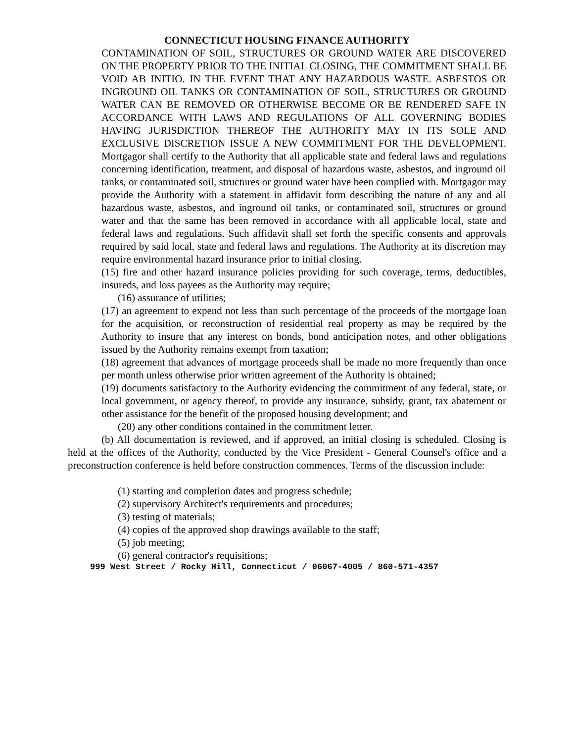CONNECTICUT HOUSING FINANCE AUTHORITY
CONTAMINATION OF SOIL, STRUCTURES OR GROUND WATER ARE DISCOVERED ON THE PROPERTY PRIOR TO THE INITIAL CLOSING, THE COMMITMENT SHALL BE VOID AB INITIO. IN THE EVENT THAT ANY HAZARDOUS WASTE. ASBESTOS OR INGROUND OIL TANKS OR CONTAMINATION OF SOIL, STRUCTURES OR GROUND WATER CAN BE REMOVED OR OTHERWISE BECOME OR BE RENDERED SAFE IN ACCORDANCE WITH LAWS AND REGULATIONS OF ALL GOVERNING BODIES HAVING JURISDICTION THEREOF THE AUTHORITY MAY IN ITS SOLE AND EXCLUSIVE DISCRETION ISSUE A NEW COMMITMENT FOR THE DEVELOPMENT. Mortgagor shall certify to the Authority that all applicable state and federal laws and regulations concerning identification, treatment, and disposal of hazardous waste, asbestos, and inground oil tanks, or contaminated soil, structures or ground water have been complied with. Mortgagor may provide the Authority with a statement in affidavit form describing the nature of any and all hazardous waste, asbestos, and inground oil tanks, or contaminated soil, structures or ground water and that the same has been removed in accordance with all applicable local, state and federal laws and regulations. Such affidavit shall set forth the specific consents and approvals required by said local, state and federal laws and regulations. The Authority at its discretion may require environmental hazard insurance prior to initial closing.
(15) fire and other hazard insurance policies providing for such coverage, terms, deductibles, insureds, and loss payees as the Authority may require;
(16) assurance of utilities;
(17) an agreement to expend not less than such percentage of the proceeds of the mortgage loan for the acquisition, or reconstruction of residential real property as may be required by the Authority to insure that any interest on bonds, bond anticipation notes, and other obligations issued by the Authority remains exempt from taxation;
(18) agreement that advances of mortgage proceeds shall be made no more frequently than once per month unless otherwise prior written agreement of the Authority is obtained;
(19) documents satisfactory to the Authority evidencing the commitment of any federal, state, or local government, or agency thereof, to provide any insurance, subsidy, grant, tax abatement or other assistance for the benefit of the proposed housing development; and
(20) any other conditions contained in the commitment letter.
(b) All documentation is reviewed, and if approved, an initial closing is scheduled. Closing is held at the offices of the Authority, conducted by the Vice President - General Counsel's office and a preconstruction conference is held before construction commences. Terms of the discussion include:
(1) starting and completion dates and progress schedule;
(2) supervisory Architect's requirements and procedures;
(3) testing of materials;
(4) copies of the approved shop drawings available to the staff;
(5) job meeting;
(6) general contractor's requisitions;
999 West Street / Rocky Hill, Connecticut / 06067-4005 / 860-571-4357